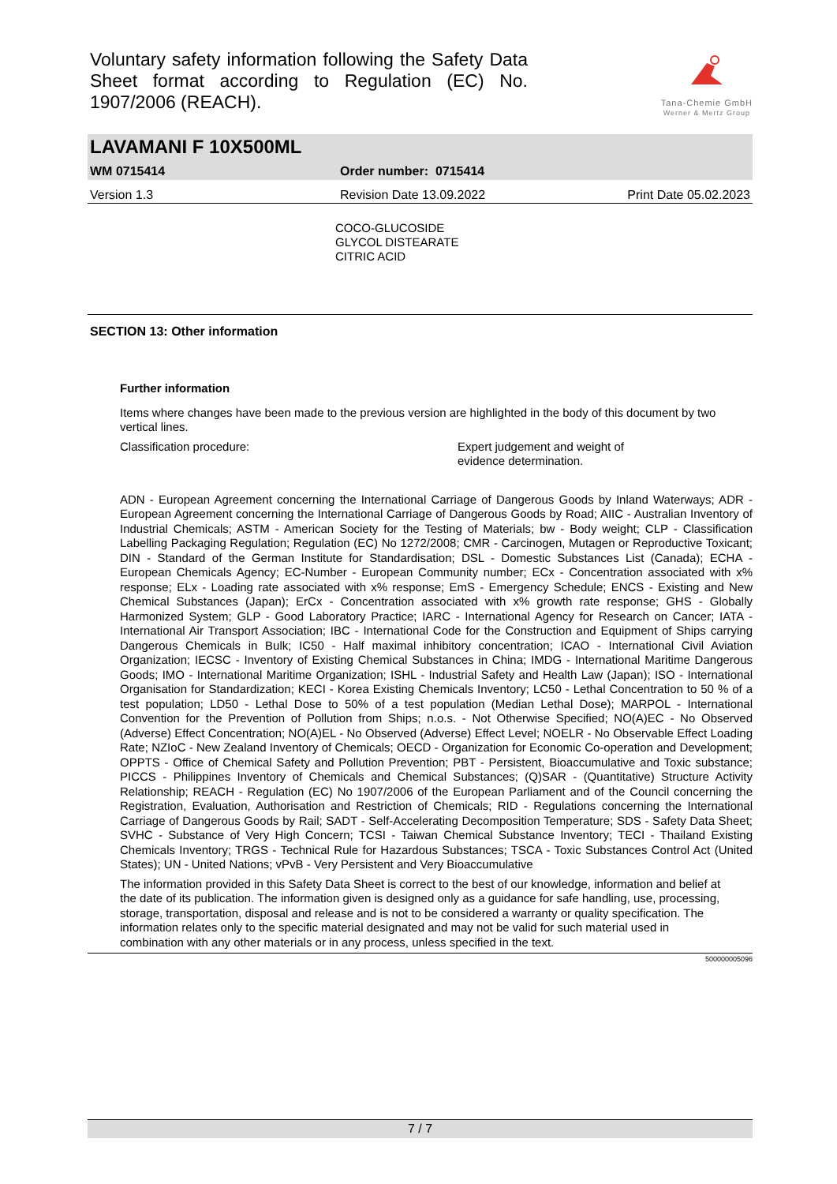Voluntary safety information following the Safety Data Sheet format according to Regulation (EC) No. 1907/2006 (REACH).
Tana-Chemie GmbH
Werner & Mertz Group
LAVAMANI F 10X500ML
WM 0715414 Order number: 0715414
Version 1.3 Revision Date 13.09.2022 Print Date 05.02.2023
COCO-GLUCOSIDE
GLYCOL DISTEARATE
CITRIC ACID
SECTION 13: Other information
Further information
Items where changes have been made to the previous version are highlighted in the body of this document by two vertical lines.
Classification procedure: Expert judgement and weight of
evidence determination.
ADN - European Agreement concerning the International Carriage of Dangerous Goods by Inland Waterways; ADR - European Agreement concerning the International Carriage of Dangerous Goods by Road; AIIC - Australian Inventory of Industrial Chemicals; ASTM - American Society for the Testing of Materials; bw - Body weight; CLP - Classification Labelling Packaging Regulation; Regulation (EC) No 1272/2008; CMR - Carcinogen, Mutagen or Reproductive Toxicant; DIN - Standard of the German Institute for Standardisation; DSL - Domestic Substances List (Canada); ECHA - European Chemicals Agency; EC-Number - European Community number; ECx - Concentration associated with x% response; ELx - Loading rate associated with x% response; EmS - Emergency Schedule; ENCS - Existing and New Chemical Substances (Japan); ErCx - Concentration associated with x% growth rate response; GHS - Globally Harmonized System; GLP - Good Laboratory Practice; IARC - International Agency for Research on Cancer; IATA - International Air Transport Association; IBC - International Code for the Construction and Equipment of Ships carrying Dangerous Chemicals in Bulk; IC50 - Half maximal inhibitory concentration; ICAO - International Civil Aviation Organization; IECSC - Inventory of Existing Chemical Substances in China; IMDG - International Maritime Dangerous Goods; IMO - International Maritime Organization; ISHL - Industrial Safety and Health Law (Japan); ISO - International Organisation for Standardization; KECI - Korea Existing Chemicals Inventory; LC50 - Lethal Concentration to 50 % of a test population; LD50 - Lethal Dose to 50% of a test population (Median Lethal Dose); MARPOL - International Convention for the Prevention of Pollution from Ships; n.o.s. - Not Otherwise Specified; NO(A)EC - No Observed (Adverse) Effect Concentration; NO(A)EL - No Observed (Adverse) Effect Level; NOELR - No Observable Effect Loading Rate; NZIoC - New Zealand Inventory of Chemicals; OECD - Organization for Economic Co-operation and Development; OPPTS - Office of Chemical Safety and Pollution Prevention; PBT - Persistent, Bioaccumulative and Toxic substance; PICCS - Philippines Inventory of Chemicals and Chemical Substances; (Q)SAR - (Quantitative) Structure Activity Relationship; REACH - Regulation (EC) No 1907/2006 of the European Parliament and of the Council concerning the Registration, Evaluation, Authorisation and Restriction of Chemicals; RID - Regulations concerning the International Carriage of Dangerous Goods by Rail; SADT - Self-Accelerating Decomposition Temperature; SDS - Safety Data Sheet; SVHC - Substance of Very High Concern; TCSI - Taiwan Chemical Substance Inventory; TECI - Thailand Existing Chemicals Inventory; TRGS - Technical Rule for Hazardous Substances; TSCA - Toxic Substances Control Act (United States); UN - United Nations; vPvB - Very Persistent and Very Bioaccumulative
The information provided in this Safety Data Sheet is correct to the best of our knowledge, information and belief at the date of its publication. The information given is designed only as a guidance for safe handling, use, processing, storage, transportation, disposal and release and is not to be considered a warranty or quality specification. The information relates only to the specific material designated and may not be valid for such material used in combination with any other materials or in any process, unless specified in the text.
500000005096
7 / 7